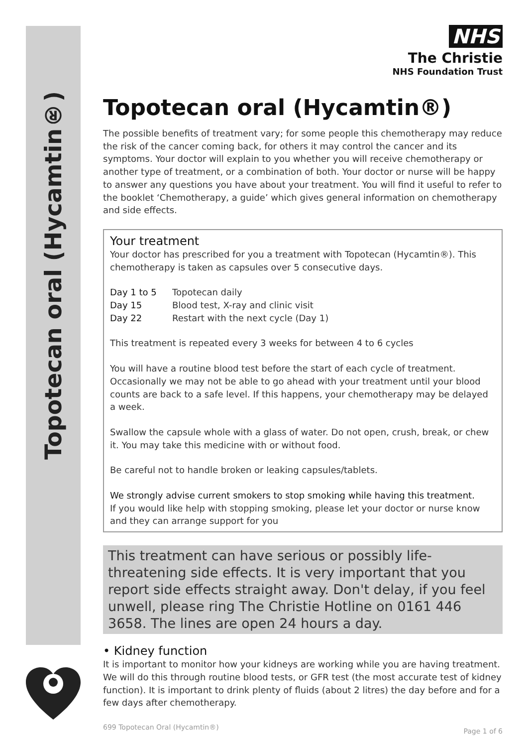Topotecan oral (Hycamtin®)
NHS
The Christie
NHS Foundation Trust
Topotecan oral (Hycamtin®)
The possible benefits of treatment vary; for some people this chemotherapy may reduce the risk of the cancer coming back, for others it may control the cancer and its symptoms. Your doctor will explain to you whether you will receive chemotherapy or another type of treatment, or a combination of both. Your doctor or nurse will be happy to answer any questions you have about your treatment. You will find it useful to refer to the booklet ‘Chemotherapy, a guide’ which gives general information on chemotherapy and side effects.
Your treatment
Your doctor has prescribed for you a treatment with Topotecan (Hycamtin®). This chemotherapy is taken as capsules over 5 consecutive days.
Day 1 to 5 Topotecan daily
Day 15 Blood test, X-ray and clinic visit
Day 22 Restart with the next cycle (Day 1)
This treatment is repeated every 3 weeks for between 4 to 6 cycles
You will have a routine blood test before the start of each cycle of treatment. Occasionally we may not be able to go ahead with your treatment until your blood counts are back to a safe level. If this happens, your chemotherapy may be delayed a week.
Swallow the capsule whole with a glass of water. Do not open, crush, break, or chew it. You may take this medicine with or without food.
Be careful not to handle broken or leaking capsules/tablets.
We strongly advise current smokers to stop smoking while having this treatment.
If you would like help with stopping smoking, please let your doctor or nurse know and they can arrange support for you
This treatment can have serious or possibly life-threatening side effects. It is very important that you report side effects straight away. Don't delay, if you feel unwell, please ring The Christie Hotline on 0161 446 3658. The lines are open 24 hours a day.
• Kidney function
It is important to monitor how your kidneys are working while you are having treatment. We will do this through routine blood tests, or GFR test (the most accurate test of kidney function). It is important to drink plenty of fluids (about 2 litres) the day before and for a few days after chemotherapy.
699 Topotecan Oral (Hycamtin®) Page 1 of 6